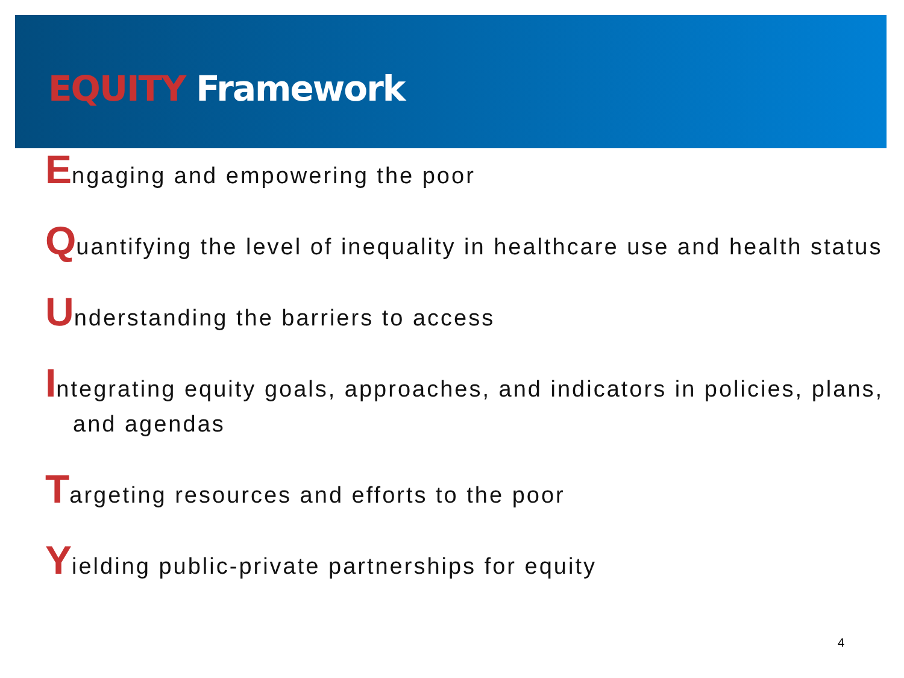EQUITY Framework
Engaging and empowering the poor
Quantifying the level of inequality in healthcare use and health status
Understanding the barriers to access
Integrating equity goals, approaches, and indicators in policies, plans, and agendas
Targeting resources and efforts to the poor
Yielding public-private partnerships for equity
4